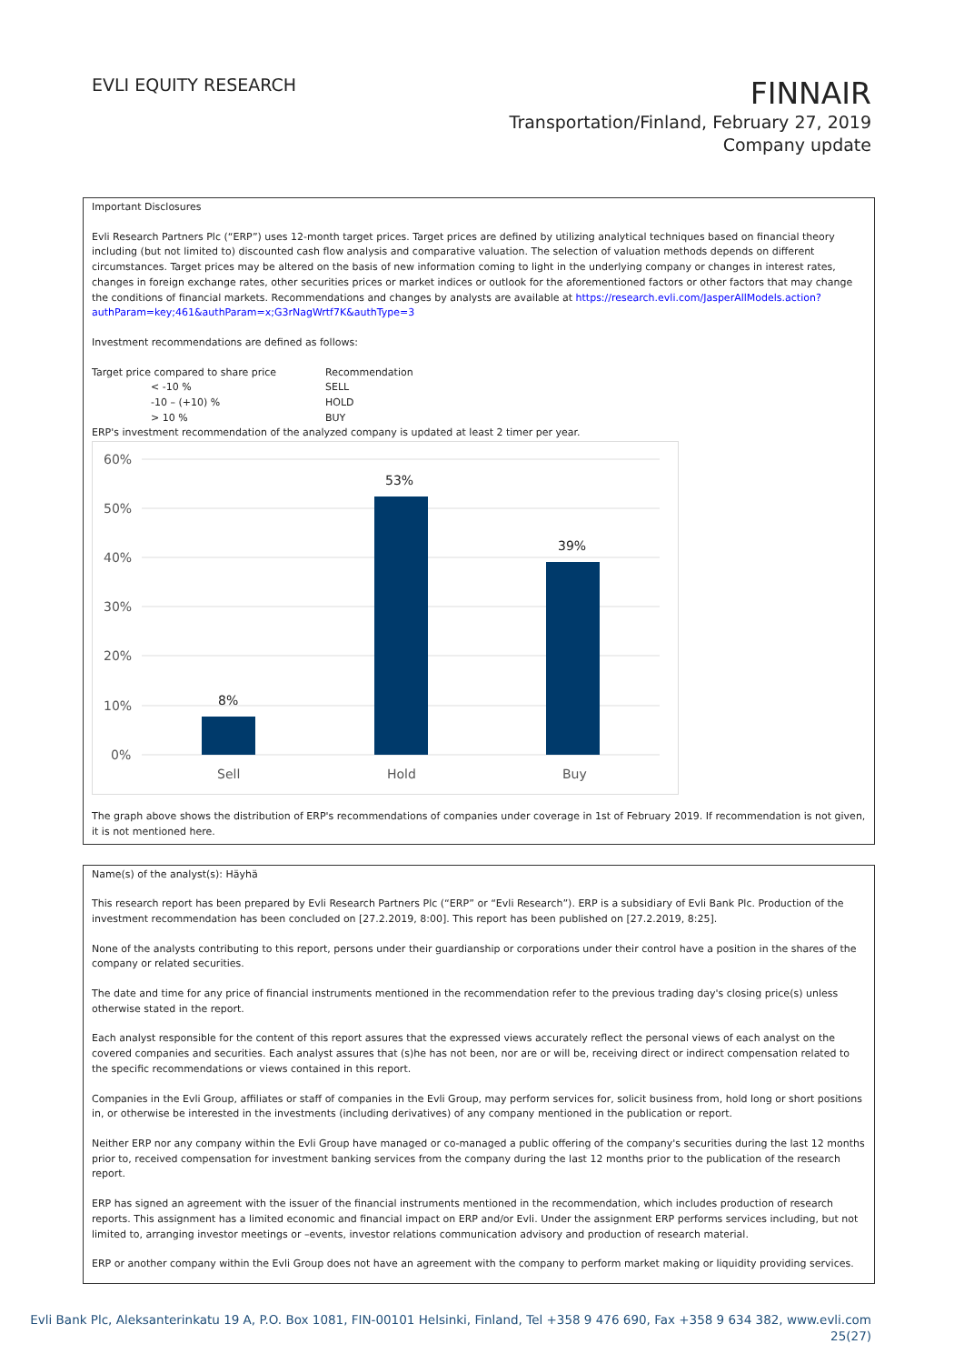EVLI EQUITY RESEARCH
FINNAIR
Transportation/Finland, February 27, 2019
Company update
Important Disclosures
Evli Research Partners Plc (“ERP”) uses 12-month target prices. Target prices are defined by utilizing analytical techniques based on financial theory including (but not limited to) discounted cash flow analysis and comparative valuation. The selection of valuation methods depends on different circumstances. Target prices may be altered on the basis of new information coming to light in the underlying company or changes in interest rates, changes in foreign exchange rates, other securities prices or market indices or outlook for the aforementioned factors or other factors that may change the conditions of financial markets. Recommendations and changes by analysts are available at https://research.evli.com/JasperAllModels.action?authParam=key;461&authParam=x;G3rNagWrtf7K&authType=3
Investment recommendations are defined as follows:
| Target price compared to share price | Recommendation |
| < -10 % | SELL |
| -10 – (+10) % | HOLD |
| > 10 % | BUY |
ERP's investment recommendation of the analyzed company is updated at least 2 timer per year.
60%
50%
40%
30%
20%
10%
0%
Sell
Hold
Buy
8%
53%
39%
The graph above shows the distribution of ERP's recommendations of companies under coverage in 1st of February 2019. If recommendation is not given, it is not mentioned here.
Name(s) of the analyst(s): Häyhä
This research report has been prepared by Evli Research Partners Plc (“ERP” or “Evli Research”). ERP is a subsidiary of Evli Bank Plc. Production of the investment recommendation has been concluded on [27.2.2019, 8:00]. This report has been published on [27.2.2019, 8:25].
None of the analysts contributing to this report, persons under their guardianship or corporations under their control have a position in the shares of the company or related securities.
The date and time for any price of financial instruments mentioned in the recommendation refer to the previous trading day's closing price(s) unless otherwise stated in the report.
Each analyst responsible for the content of this report assures that the expressed views accurately reflect the personal views of each analyst on the covered companies and securities. Each analyst assures that (s)he has not been, nor are or will be, receiving direct or indirect compensation related to the specific recommendations or views contained in this report.
Companies in the Evli Group, affiliates or staff of companies in the Evli Group, may perform services for, solicit business from, hold long or short positions in, or otherwise be interested in the investments (including derivatives) of any company mentioned in the publication or report.
Neither ERP nor any company within the Evli Group have managed or co-managed a public offering of the company's securities during the last 12 months prior to, received compensation for investment banking services from the company during the last 12 months prior to the publication of the research report.
ERP has signed an agreement with the issuer of the financial instruments mentioned in the recommendation, which includes production of research reports. This assignment has a limited economic and financial impact on ERP and/or Evli. Under the assignment ERP performs services including, but not limited to, arranging investor meetings or –events, investor relations communication advisory and production of research material.
ERP or another company within the Evli Group does not have an agreement with the company to perform market making or liquidity providing services.
Evli Bank Plc, Aleksanterinkatu 19 A, P.O. Box 1081, FIN-00101 Helsinki, Finland, Tel +358 9 476 690, Fax +358 9 634 382, www.evli.com
25(27)